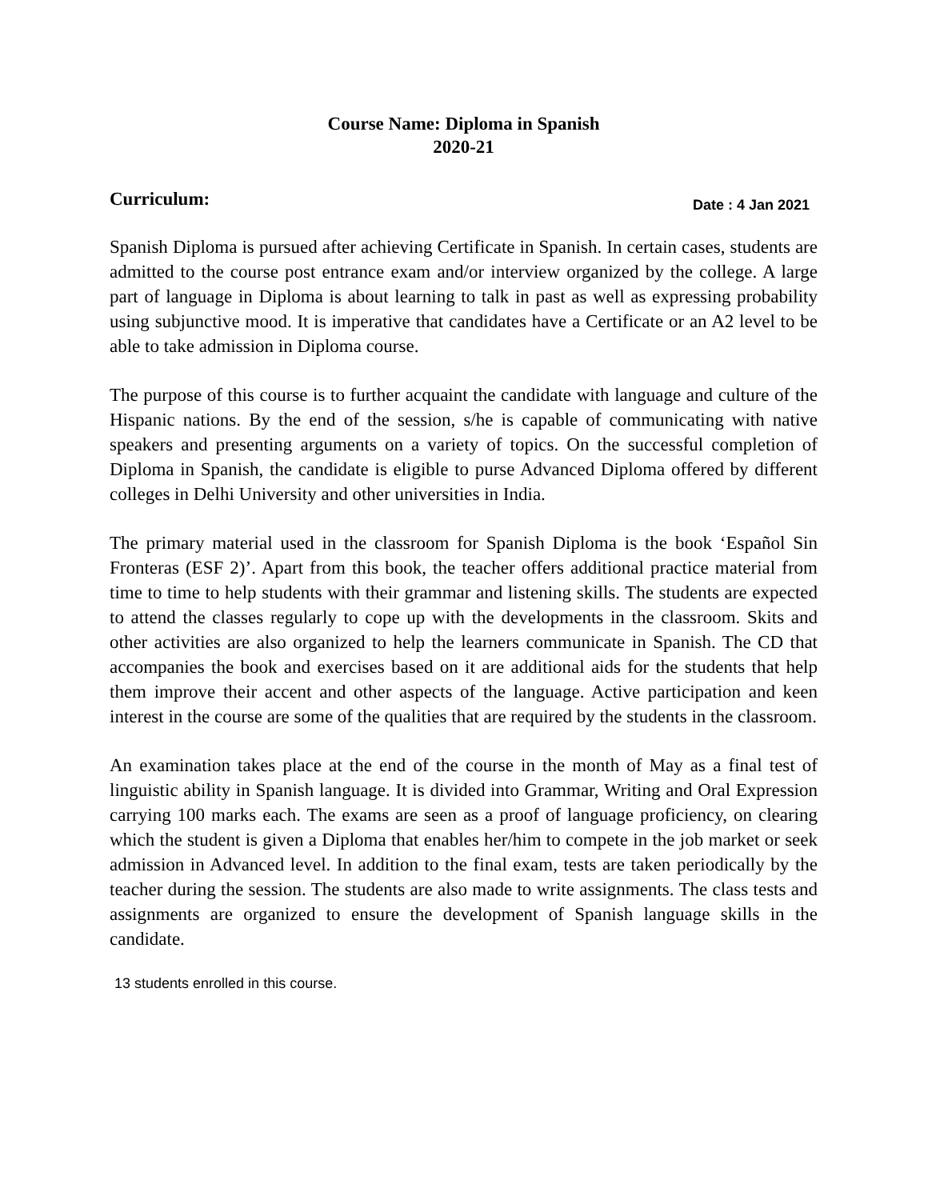Course Name: Diploma in Spanish
2020-21
Curriculum:
Date : 4 Jan 2021
Spanish Diploma is pursued after achieving Certificate in Spanish. In certain cases, students are admitted to the course post entrance exam and/or interview organized by the college. A large part of language in Diploma is about learning to talk in past as well as expressing probability using subjunctive mood. It is imperative that candidates have a Certificate or an A2 level to be able to take admission in Diploma course.
The purpose of this course is to further acquaint the candidate with language and culture of the Hispanic nations. By the end of the session, s/he is capable of communicating with native speakers and presenting arguments on a variety of topics. On the successful completion of Diploma in Spanish, the candidate is eligible to purse Advanced Diploma offered by different colleges in Delhi University and other universities in India.
The primary material used in the classroom for Spanish Diploma is the book ‘Español Sin Fronteras (ESF 2)’. Apart from this book, the teacher offers additional practice material from time to time to help students with their grammar and listening skills. The students are expected to attend the classes regularly to cope up with the developments in the classroom. Skits and other activities are also organized to help the learners communicate in Spanish. The CD that accompanies the book and exercises based on it are additional aids for the students that help them improve their accent and other aspects of the language. Active participation and keen interest in the course are some of the qualities that are required by the students in the classroom.
An examination takes place at the end of the course in the month of May as a final test of linguistic ability in Spanish language. It is divided into Grammar, Writing and Oral Expression carrying 100 marks each. The exams are seen as a proof of language proficiency, on clearing which the student is given a Diploma that enables her/him to compete in the job market or seek admission in Advanced level. In addition to the final exam, tests are taken periodically by the teacher during the session. The students are also made to write assignments. The class tests and assignments are organized to ensure the development of Spanish language skills in the candidate.
13 students enrolled in this course.